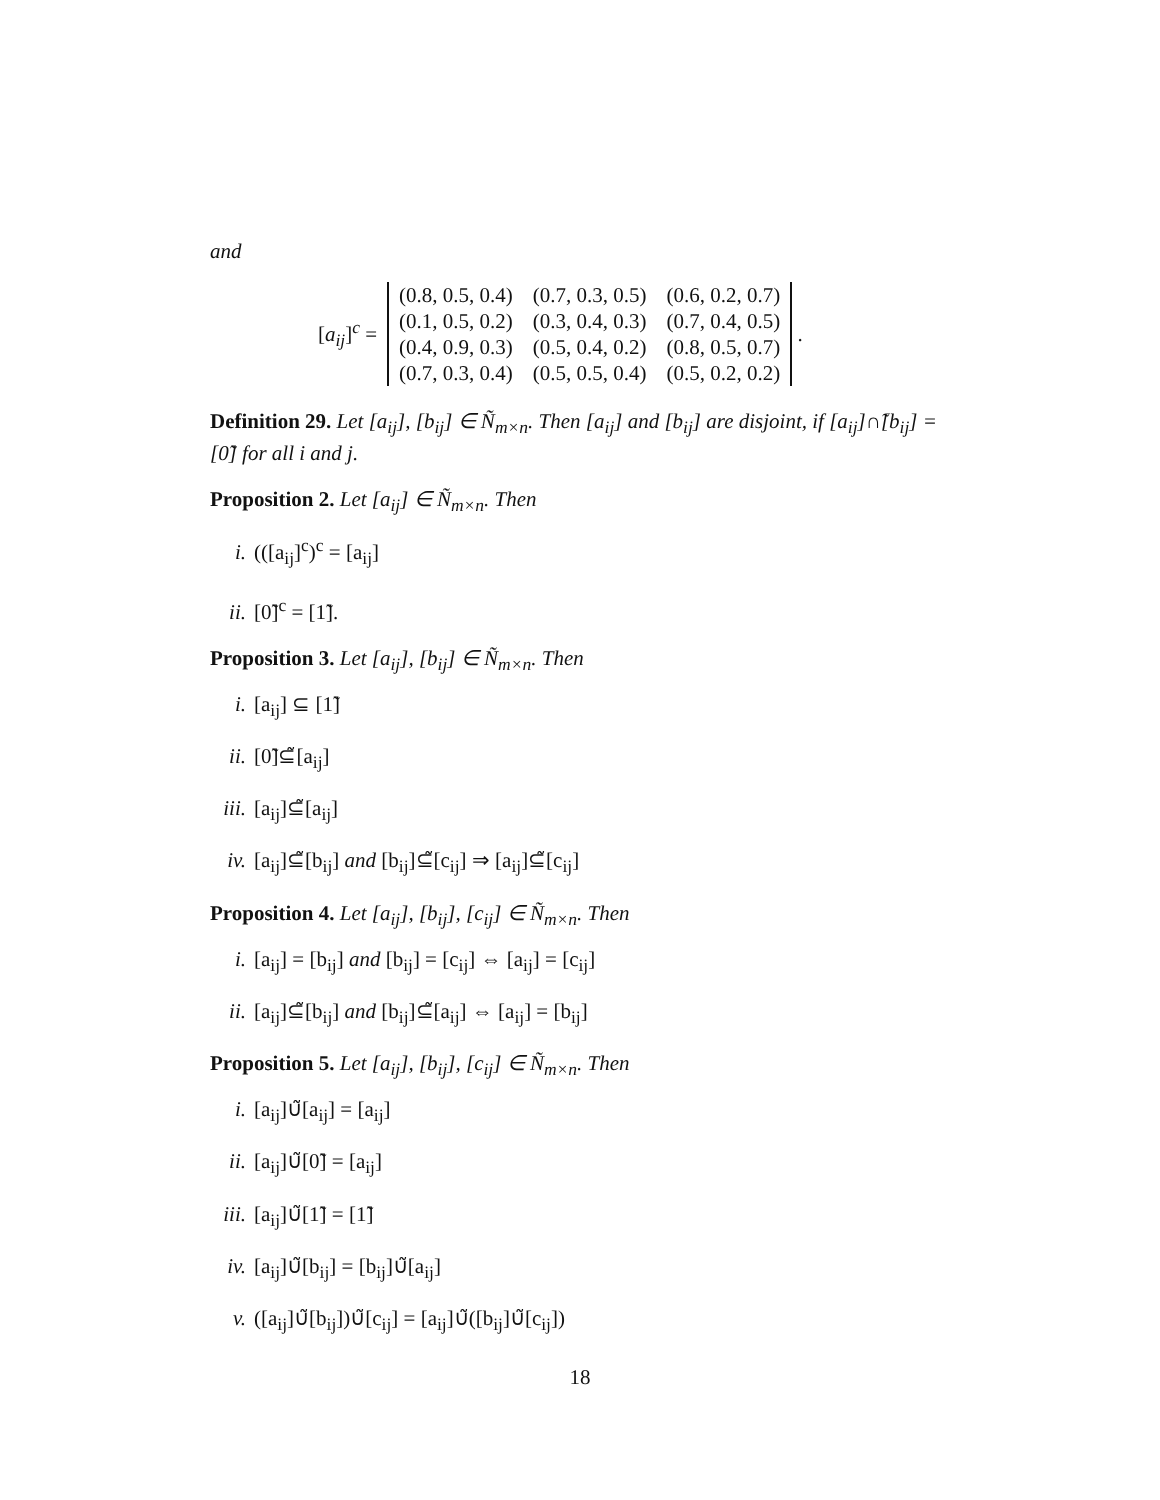and
[a<sub>ij</sub>]<sup>c</sup> =
| (0.8, 0.5, 0.4) | (0.7, 0.3, 0.5) | (0.6, 0.2, 0.7) |
| (0.1, 0.5, 0.2) | (0.3, 0.4, 0.3) | (0.7, 0.4, 0.5) |
| (0.4, 0.9, 0.3) | (0.5, 0.4, 0.2) | (0.8, 0.5, 0.7) |
| (0.7, 0.3, 0.4) | (0.5, 0.5, 0.4) | (0.5, 0.2, 0.2) |
.
Definition 29. Let [a<sub>ij</sub>], [b<sub>ij</sub>] ∈ Ñ<sub>m×n</sub>. Then [a<sub>ij</sub>] and [b<sub>ij</sub>] are disjoint, if [a<sub>ij</sub>]∩̃[b<sub>ij</sub>] = [0̃] for all i and j.
Proposition 2. Let [a<sub>ij</sub>] ∈ Ñ<sub>m×n</sub>. Then
i. (([a<sub>ij</sub>]<sup>c</sup>)<sup>c</sup> = [a<sub>ij</sub>]
ii. [0̃]<sup>c</sup> = [1̃].
Proposition 3. Let [a<sub>ij</sub>], [b<sub>ij</sub>] ∈ Ñ<sub>m×n</sub>. Then
i. [a<sub>ij</sub>] ⊆ [1̃]
ii. [0̃]⊆̃[a<sub>ij</sub>]
iii. [a<sub>ij</sub>]⊆̃[a<sub>ij</sub>]
iv. [a<sub>ij</sub>]⊆̃[b<sub>ij</sub>] and [b<sub>ij</sub>]⊆̃[c<sub>ij</sub>] ⇒ [a<sub>ij</sub>]⊆̃[c<sub>ij</sub>]
Proposition 4. Let [a<sub>ij</sub>], [b<sub>ij</sub>], [c<sub>ij</sub>] ∈ Ñ<sub>m×n</sub>. Then
i. [a<sub>ij</sub>] = [b<sub>ij</sub>] and [b<sub>ij</sub>] = [c<sub>ij</sub>] ⇔ [a<sub>ij</sub>] = [c<sub>ij</sub>]
ii. [a<sub>ij</sub>]⊆̃[b<sub>ij</sub>] and [b<sub>ij</sub>]⊆̃[a<sub>ij</sub>] ⇔ [a<sub>ij</sub>] = [b<sub>ij</sub>]
Proposition 5. Let [a<sub>ij</sub>], [b<sub>ij</sub>], [c<sub>ij</sub>] ∈ Ñ<sub>m×n</sub>. Then
i. [a<sub>ij</sub>]∪̃[a<sub>ij</sub>] = [a<sub>ij</sub>]
ii. [a<sub>ij</sub>]∪̃[0̃] = [a<sub>ij</sub>]
iii. [a<sub>ij</sub>]∪̃[1̃] = [1̃]
iv. [a<sub>ij</sub>]∪̃[b<sub>ij</sub>] = [b<sub>ij</sub>]∪̃[a<sub>ij</sub>]
v. ([a<sub>ij</sub>]∪̃[b<sub>ij</sub>])∪̃[c<sub>ij</sub>] = [a<sub>ij</sub>]∪̃([b<sub>ij</sub>]∪̃[c<sub>ij</sub>])
18